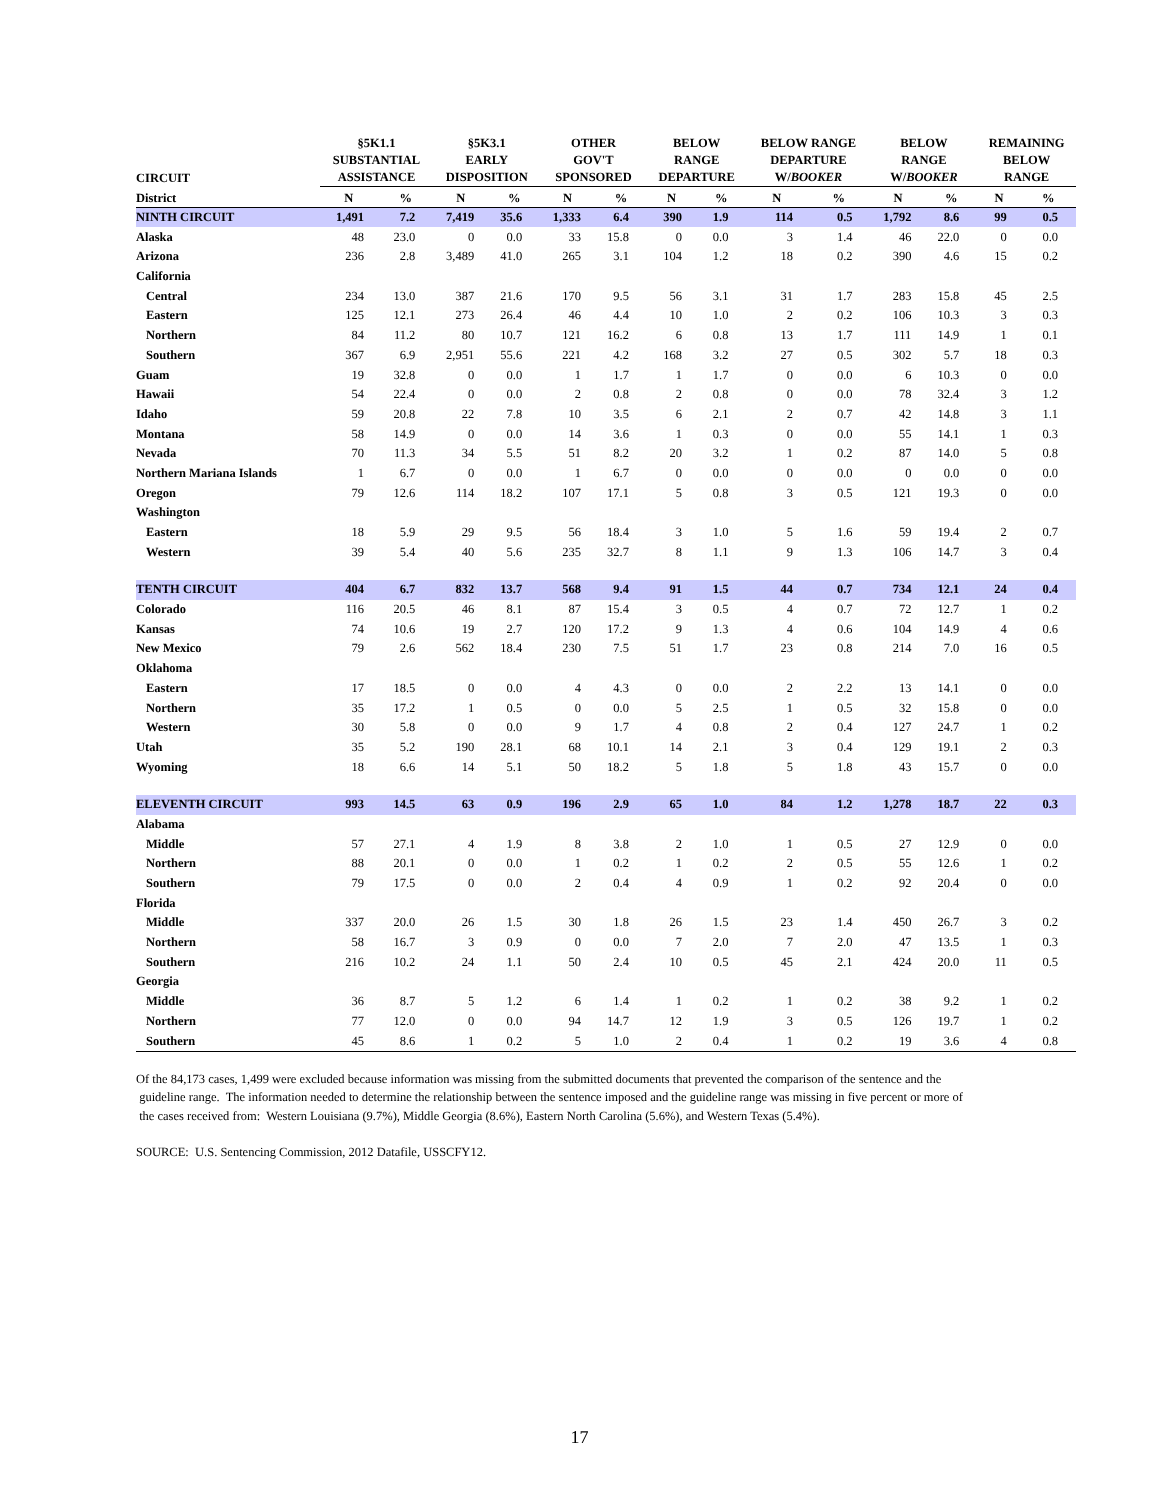| CIRCUIT | §5K1.1 SUBSTANTIAL ASSISTANCE | | §5K3.1 EARLY DISPOSITION | | OTHER GOV'T SPONSORED | | BELOW RANGE DEPARTURE | | BELOW RANGE DEPARTURE W/ BOOKER | | BELOW RANGE W/ BOOKER | | REMAINING BELOW RANGE | |
| --- | --- | --- | --- | --- | --- | --- | --- | --- | --- | --- | --- | --- | --- | --- |
| District | N | % | N | % | N | % | N | % | N | % | N | % | N | % |
| NINTH CIRCUIT | 1,491 | 7.2 | 7,419 | 35.6 | 1,333 | 6.4 | 390 | 1.9 | 114 | 0.5 | 1,792 | 8.6 | 99 | 0.5 |
| Alaska | 48 | 23.0 | 0 | 0.0 | 33 | 15.8 | 0 | 0.0 | 3 | 1.4 | 46 | 22.0 | 0 | 0.0 |
| Arizona | 236 | 2.8 | 3,489 | 41.0 | 265 | 3.1 | 104 | 1.2 | 18 | 0.2 | 390 | 4.6 | 15 | 0.2 |
| California | | | | | | | | | | | | | | |
| Central | 234 | 13.0 | 387 | 21.6 | 170 | 9.5 | 56 | 3.1 | 31 | 1.7 | 283 | 15.8 | 45 | 2.5 |
| Eastern | 125 | 12.1 | 273 | 26.4 | 46 | 4.4 | 10 | 1.0 | 2 | 0.2 | 106 | 10.3 | 3 | 0.3 |
| Northern | 84 | 11.2 | 80 | 10.7 | 121 | 16.2 | 6 | 0.8 | 13 | 1.7 | 111 | 14.9 | 1 | 0.1 |
| Southern | 367 | 6.9 | 2,951 | 55.6 | 221 | 4.2 | 168 | 3.2 | 27 | 0.5 | 302 | 5.7 | 18 | 0.3 |
| Guam | 19 | 32.8 | 0 | 0.0 | 1 | 1.7 | 1 | 1.7 | 0 | 0.0 | 6 | 10.3 | 0 | 0.0 |
| Hawaii | 54 | 22.4 | 0 | 0.0 | 2 | 0.8 | 2 | 0.8 | 0 | 0.0 | 78 | 32.4 | 3 | 1.2 |
| Idaho | 59 | 20.8 | 22 | 7.8 | 10 | 3.5 | 6 | 2.1 | 2 | 0.7 | 42 | 14.8 | 3 | 1.1 |
| Montana | 58 | 14.9 | 0 | 0.0 | 14 | 3.6 | 1 | 0.3 | 0 | 0.0 | 55 | 14.1 | 1 | 0.3 |
| Nevada | 70 | 11.3 | 34 | 5.5 | 51 | 8.2 | 20 | 3.2 | 1 | 0.2 | 87 | 14.0 | 5 | 0.8 |
| Northern Mariana Islands | 1 | 6.7 | 0 | 0.0 | 1 | 6.7 | 0 | 0.0 | 0 | 0.0 | 0 | 0.0 | 0 | 0.0 |
| Oregon | 79 | 12.6 | 114 | 18.2 | 107 | 17.1 | 5 | 0.8 | 3 | 0.5 | 121 | 19.3 | 0 | 0.0 |
| Washington | | | | | | | | | | | | | | |
| Eastern | 18 | 5.9 | 29 | 9.5 | 56 | 18.4 | 3 | 1.0 | 5 | 1.6 | 59 | 19.4 | 2 | 0.7 |
| Western | 39 | 5.4 | 40 | 5.6 | 235 | 32.7 | 8 | 1.1 | 9 | 1.3 | 106 | 14.7 | 3 | 0.4 |
| TENTH CIRCUIT | 404 | 6.7 | 832 | 13.7 | 568 | 9.4 | 91 | 1.5 | 44 | 0.7 | 734 | 12.1 | 24 | 0.4 |
| Colorado | 116 | 20.5 | 46 | 8.1 | 87 | 15.4 | 3 | 0.5 | 4 | 0.7 | 72 | 12.7 | 1 | 0.2 |
| Kansas | 74 | 10.6 | 19 | 2.7 | 120 | 17.2 | 9 | 1.3 | 4 | 0.6 | 104 | 14.9 | 4 | 0.6 |
| New Mexico | 79 | 2.6 | 562 | 18.4 | 230 | 7.5 | 51 | 1.7 | 23 | 0.8 | 214 | 7.0 | 16 | 0.5 |
| Oklahoma | | | | | | | | | | | | | | |
| Eastern | 17 | 18.5 | 0 | 0.0 | 4 | 4.3 | 0 | 0.0 | 2 | 2.2 | 13 | 14.1 | 0 | 0.0 |
| Northern | 35 | 17.2 | 1 | 0.5 | 0 | 0.0 | 5 | 2.5 | 1 | 0.5 | 32 | 15.8 | 0 | 0.0 |
| Western | 30 | 5.8 | 0 | 0.0 | 9 | 1.7 | 4 | 0.8 | 2 | 0.4 | 127 | 24.7 | 1 | 0.2 |
| Utah | 35 | 5.2 | 190 | 28.1 | 68 | 10.1 | 14 | 2.1 | 3 | 0.4 | 129 | 19.1 | 2 | 0.3 |
| Wyoming | 18 | 6.6 | 14 | 5.1 | 50 | 18.2 | 5 | 1.8 | 5 | 1.8 | 43 | 15.7 | 0 | 0.0 |
| ELEVENTH CIRCUIT | 993 | 14.5 | 63 | 0.9 | 196 | 2.9 | 65 | 1.0 | 84 | 1.2 | 1,278 | 18.7 | 22 | 0.3 |
| Alabama | | | | | | | | | | | | | | |
| Middle | 57 | 27.1 | 4 | 1.9 | 8 | 3.8 | 2 | 1.0 | 1 | 0.5 | 27 | 12.9 | 0 | 0.0 |
| Northern | 88 | 20.1 | 0 | 0.0 | 1 | 0.2 | 1 | 0.2 | 2 | 0.5 | 55 | 12.6 | 1 | 0.2 |
| Southern | 79 | 17.5 | 0 | 0.0 | 2 | 0.4 | 4 | 0.9 | 1 | 0.2 | 92 | 20.4 | 0 | 0.0 |
| Florida | | | | | | | | | | | | | | |
| Middle | 337 | 20.0 | 26 | 1.5 | 30 | 1.8 | 26 | 1.5 | 23 | 1.4 | 450 | 26.7 | 3 | 0.2 |
| Northern | 58 | 16.7 | 3 | 0.9 | 0 | 0.0 | 7 | 2.0 | 7 | 2.0 | 47 | 13.5 | 1 | 0.3 |
| Southern | 216 | 10.2 | 24 | 1.1 | 50 | 2.4 | 10 | 0.5 | 45 | 2.1 | 424 | 20.0 | 11 | 0.5 |
| Georgia | | | | | | | | | | | | | | |
| Middle | 36 | 8.7 | 5 | 1.2 | 6 | 1.4 | 1 | 0.2 | 1 | 0.2 | 38 | 9.2 | 1 | 0.2 |
| Northern | 77 | 12.0 | 0 | 0.0 | 94 | 14.7 | 12 | 1.9 | 3 | 0.5 | 126 | 19.7 | 1 | 0.2 |
| Southern | 45 | 8.6 | 1 | 0.2 | 5 | 1.0 | 2 | 0.4 | 1 | 0.2 | 19 | 3.6 | 4 | 0.8 |
Of the 84,173 cases, 1,499 were excluded because information was missing from the submitted documents that prevented the comparison of the sentence and the
guideline range. The information needed to determine the relationship between the sentence imposed and the guideline range was missing in five percent or more of
the cases received from: Western Louisiana (9.7%), Middle Georgia (8.6%), Eastern North Carolina (5.6%), and Western Texas (5.4%).
SOURCE: U.S. Sentencing Commission, 2012 Datafile, USSCFY12.
17